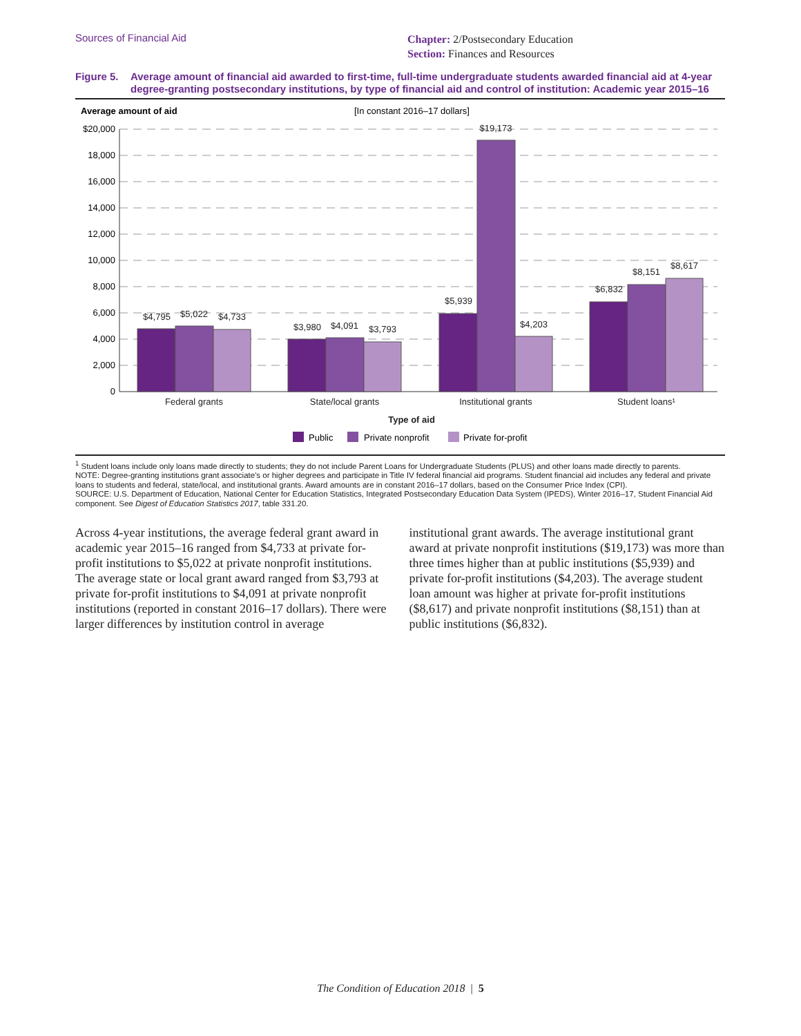Sources of Financial Aid
Chapter: 2/Postsecondary Education
Section: Finances and Resources
Figure 5.
Average amount of financial aid awarded to first-time, full-time undergraduate students awarded financial aid at 4-year degree-granting postsecondary institutions, by type of financial aid and control of institution: Academic year 2015–16
Average amount of aid
[In constant 2016–17 dollars]
$20,000
18,000
16,000
14,000
12,000
10,000
8,000
6,000
4,000
2,000
0
$4,795
$5,022
$4,733
$3,980
$4,091
$3,793
$5,939
$19,173
$4,203
$6,832
$8,151
$8,617
Federal grants
State/local grants
Institutional grants
Student loans¹
Type of aid
Public
Private nonprofit
Private for-profit
<sup>1</sup> Student loans include only loans made directly to students; they do not include Parent Loans for Undergraduate Students (PLUS) and other loans made directly to parents.
NOTE: Degree-granting institutions grant associate's or higher degrees and participate in Title IV federal financial aid programs. Student financial aid includes any federal and private loans to students and federal, state/local, and institutional grants. Award amounts are in constant 2016–17 dollars, based on the Consumer Price Index (CPI).
SOURCE: U.S. Department of Education, National Center for Education Statistics, Integrated Postsecondary Education Data System (IPEDS), Winter 2016–17, Student Financial Aid component. See Digest of Education Statistics 2017, table 331.20.
Across 4-year institutions, the average federal grant award in academic year 2015–16 ranged from $4,733 at private for-profit institutions to $5,022 at private nonprofit institutions. The average state or local grant award ranged from $3,793 at private for-profit institutions to $4,091 at private nonprofit institutions (reported in constant 2016–17 dollars). There were larger differences by institution control in average
institutional grant awards. The average institutional grant award at private nonprofit institutions ($19,173) was more than three times higher than at public institutions ($5,939) and private for-profit institutions ($4,203). The average student loan amount was higher at private for-profit institutions ($8,617) and private nonprofit institutions ($8,151) than at public institutions ($6,832).
The Condition of Education 2018 | 5